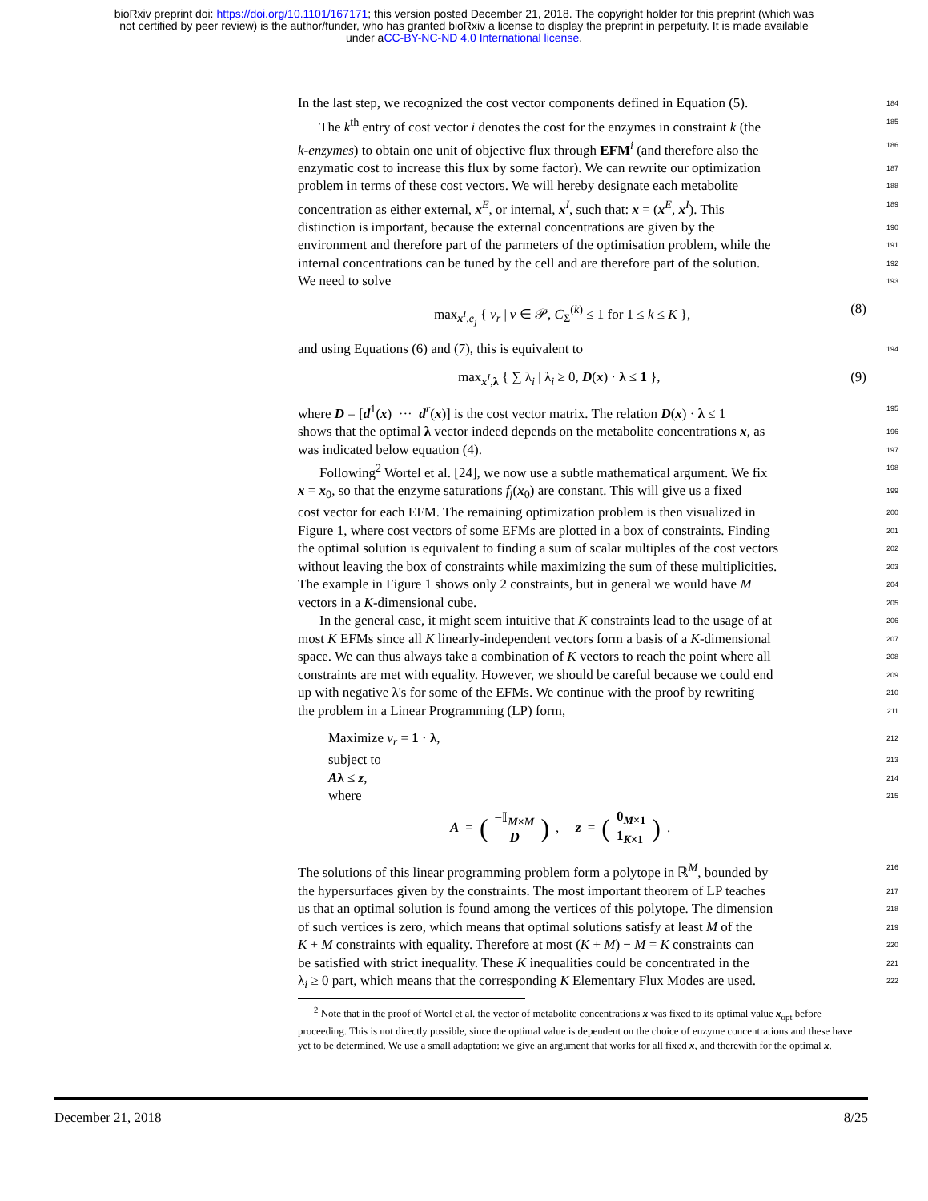bioRxiv preprint doi: https://doi.org/10.1101/167171; this version posted December 21, 2018. The copyright holder for this preprint (which was
not certified by peer review) is the author/funder, who has granted bioRxiv a license to display the preprint in perpetuity. It is made available
under aCC-BY-NC-ND 4.0 International license.
In the last step, we recognized the cost vector components defined in Equation (5). 184
The k<sup>th</sup> entry of cost vector i denotes the cost for the enzymes in constraint k (the 185
k-enzymes) to obtain one unit of objective flux through EFM<sup>i</sup> (and therefore also the 186
enzymatic cost to increase this flux by some factor). We can rewrite our optimization 187
problem in terms of these cost vectors. We will hereby designate each metabolite 188
concentration as either external, x<sup>E</sup>, or internal, x<sup>I</sup>, such that: x = (x<sup>E</sup>, x<sup>I</sup>). This 189
distinction is important, because the external concentrations are given by the 190
environment and therefore part of the parmeters of the optimisation problem, while the 191
internal concentrations can be tuned by the cell and are therefore part of the solution. 192
We need to solve 193
max<sub>x<sup>I</sup>,e<sub>j</sub></sub> { v<sub>r</sub> | v ∈ 𝒫, C<sub>Σ</sub><sup>(k)</sup> ≤ 1 for 1 ≤ k ≤ K }, (8)
and using Equations (6) and (7), this is equivalent to 194
max<sub>x<sup>I</sup>,λ</sub> { ∑ λ<sub>i</sub> | λ<sub>i</sub> ≥ 0, D(x) · λ ≤ 1 }, (9)
where D = [d<sup>1</sup>(x) ··· d<sup>r</sup>(x)] is the cost vector matrix. The relation D(x) · λ ≤ 1 195
shows that the optimal λ vector indeed depends on the metabolite concentrations x, as 196
was indicated below equation (4). 197
Following<sup>2</sup> Wortel et al. [24], we now use a subtle mathematical argument. We fix 198
x = x<sub>0</sub>, so that the enzyme saturations f<sub>j</sub>(x<sub>0</sub>) are constant. This will give us a fixed 199
cost vector for each EFM. The remaining optimization problem is then visualized in 200
Figure 1, where cost vectors of some EFMs are plotted in a box of constraints. Finding 201
the optimal solution is equivalent to finding a sum of scalar multiples of the cost vectors 202
without leaving the box of constraints while maximizing the sum of these multiplicities. 203
The example in Figure 1 shows only 2 constraints, but in general we would have M 204
vectors in a K-dimensional cube. 205
In the general case, it might seem intuitive that K constraints lead to the usage of at 206
most K EFMs since all K linearly-independent vectors form a basis of a K-dimensional 207
space. We can thus always take a combination of K vectors to reach the point where all 208
constraints are met with equality. However, we should be careful because we could end 209
up with negative λ's for some of the EFMs. We continue with the proof by rewriting 210
the problem in a Linear Programming (LP) form, 211
Maximize v<sub>r</sub> = 1 · λ, 212
subject to 213
Aλ ≤ z, 214
where 215
A = (−𝕀<sub>M×M</sub>
D), z = (0<sub>M×1</sub>
1<sub>K×1</sub>).
The solutions of this linear programming problem form a polytope in ℝ<sup>M</sup>, bounded by 216
the hypersurfaces given by the constraints. The most important theorem of LP teaches 217
us that an optimal solution is found among the vertices of this polytope. The dimension 218
of such vertices is zero, which means that optimal solutions satisfy at least M of the 219
K + M constraints with equality. Therefore at most (K + M) − M = K constraints can 220
be satisfied with strict inequality. These K inequalities could be concentrated in the 221
λ<sub>i</sub> ≥ 0 part, which means that the corresponding K Elementary Flux Modes are used. 222
<sup>2</sup> Note that in the proof of Wortel et al. the vector of metabolite concentrations x was fixed to its optimal value x<sub>opt</sub> before proceeding. This is not directly possible, since the optimal value is dependent on the choice of enzyme concentrations and these have yet to be determined. We use a small adaptation: we give an argument that works for all fixed x, and therewith for the optimal x.
December 21, 2018 8/25